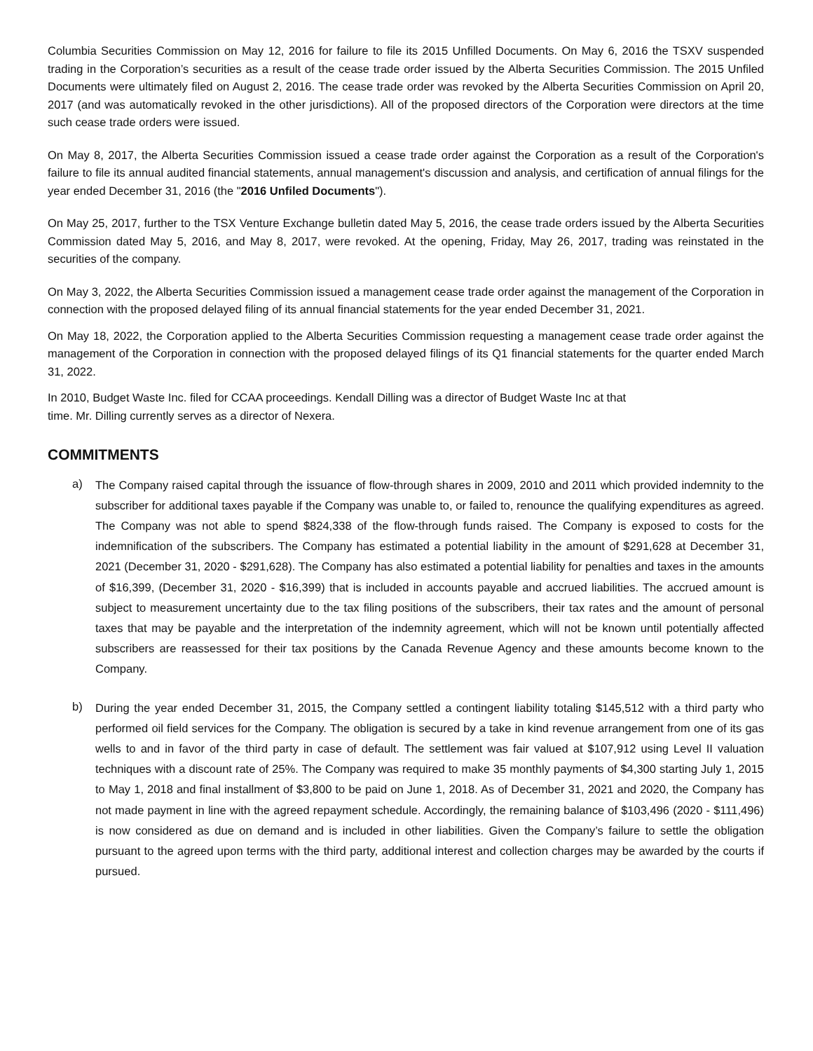Columbia Securities Commission on May 12, 2016 for failure to file its 2015 Unfilled Documents. On May 6, 2016 the TSXV suspended trading in the Corporation’s securities as a result of the cease trade order issued by the Alberta Securities Commission. The 2015 Unfiled Documents were ultimately filed on August 2, 2016. The cease trade order was revoked by the Alberta Securities Commission on April 20, 2017 (and was automatically revoked in the other jurisdictions). All of the proposed directors of the Corporation were directors at the time such cease trade orders were issued.
On May 8, 2017, the Alberta Securities Commission issued a cease trade order against the Corporation as a result of the Corporation's failure to file its annual audited financial statements, annual management's discussion and analysis, and certification of annual filings for the year ended December 31, 2016 (the "2016 Unfiled Documents").
On May 25, 2017, further to the TSX Venture Exchange bulletin dated May 5, 2016, the cease trade orders issued by the Alberta Securities Commission dated May 5, 2016, and May 8, 2017, were revoked. At the opening, Friday, May 26, 2017, trading was reinstated in the securities of the company.
On May 3, 2022, the Alberta Securities Commission issued a management cease trade order against the management of the Corporation in connection with the proposed delayed filing of its annual financial statements for the year ended December 31, 2021.
On May 18, 2022, the Corporation applied to the Alberta Securities Commission requesting a management cease trade order against the management of the Corporation in connection with the proposed delayed filings of its Q1 financial statements for the quarter ended March 31, 2022.
In 2010, Budget Waste Inc. filed for CCAA proceedings. Kendall Dilling was a director of Budget Waste Inc at that
time. Mr. Dilling currently serves as a director of Nexera.
COMMITMENTS
a)
The Company raised capital through the issuance of flow-through shares in 2009, 2010 and 2011 which provided indemnity to the subscriber for additional taxes payable if the Company was unable to, or failed to, renounce the qualifying expenditures as agreed. The Company was not able to spend $824,338 of the flow-through funds raised. The Company is exposed to costs for the indemnification of the subscribers. The Company has estimated a potential liability in the amount of $291,628 at December 31, 2021 (December 31, 2020 - $291,628). The Company has also estimated a potential liability for penalties and taxes in the amounts of $16,399, (December 31, 2020 - $16,399) that is included in accounts payable and accrued liabilities. The accrued amount is subject to measurement uncertainty due to the tax filing positions of the subscribers, their tax rates and the amount of personal taxes that may be payable and the interpretation of the indemnity agreement, which will not be known until potentially affected subscribers are reassessed for their tax positions by the Canada Revenue Agency and these amounts become known to the Company.
b)
During the year ended December 31, 2015, the Company settled a contingent liability totaling $145,512 with a third party who performed oil field services for the Company. The obligation is secured by a take in kind revenue arrangement from one of its gas wells to and in favor of the third party in case of default. The settlement was fair valued at $107,912 using Level II valuation techniques with a discount rate of 25%. The Company was required to make 35 monthly payments of $4,300 starting July 1, 2015 to May 1, 2018 and final installment of $3,800 to be paid on June 1, 2018. As of December 31, 2021 and 2020, the Company has not made payment in line with the agreed repayment schedule. Accordingly, the remaining balance of $103,496 (2020 - $111,496) is now considered as due on demand and is included in other liabilities. Given the Company’s failure to settle the obligation pursuant to the agreed upon terms with the third party, additional interest and collection charges may be awarded by the courts if pursued.